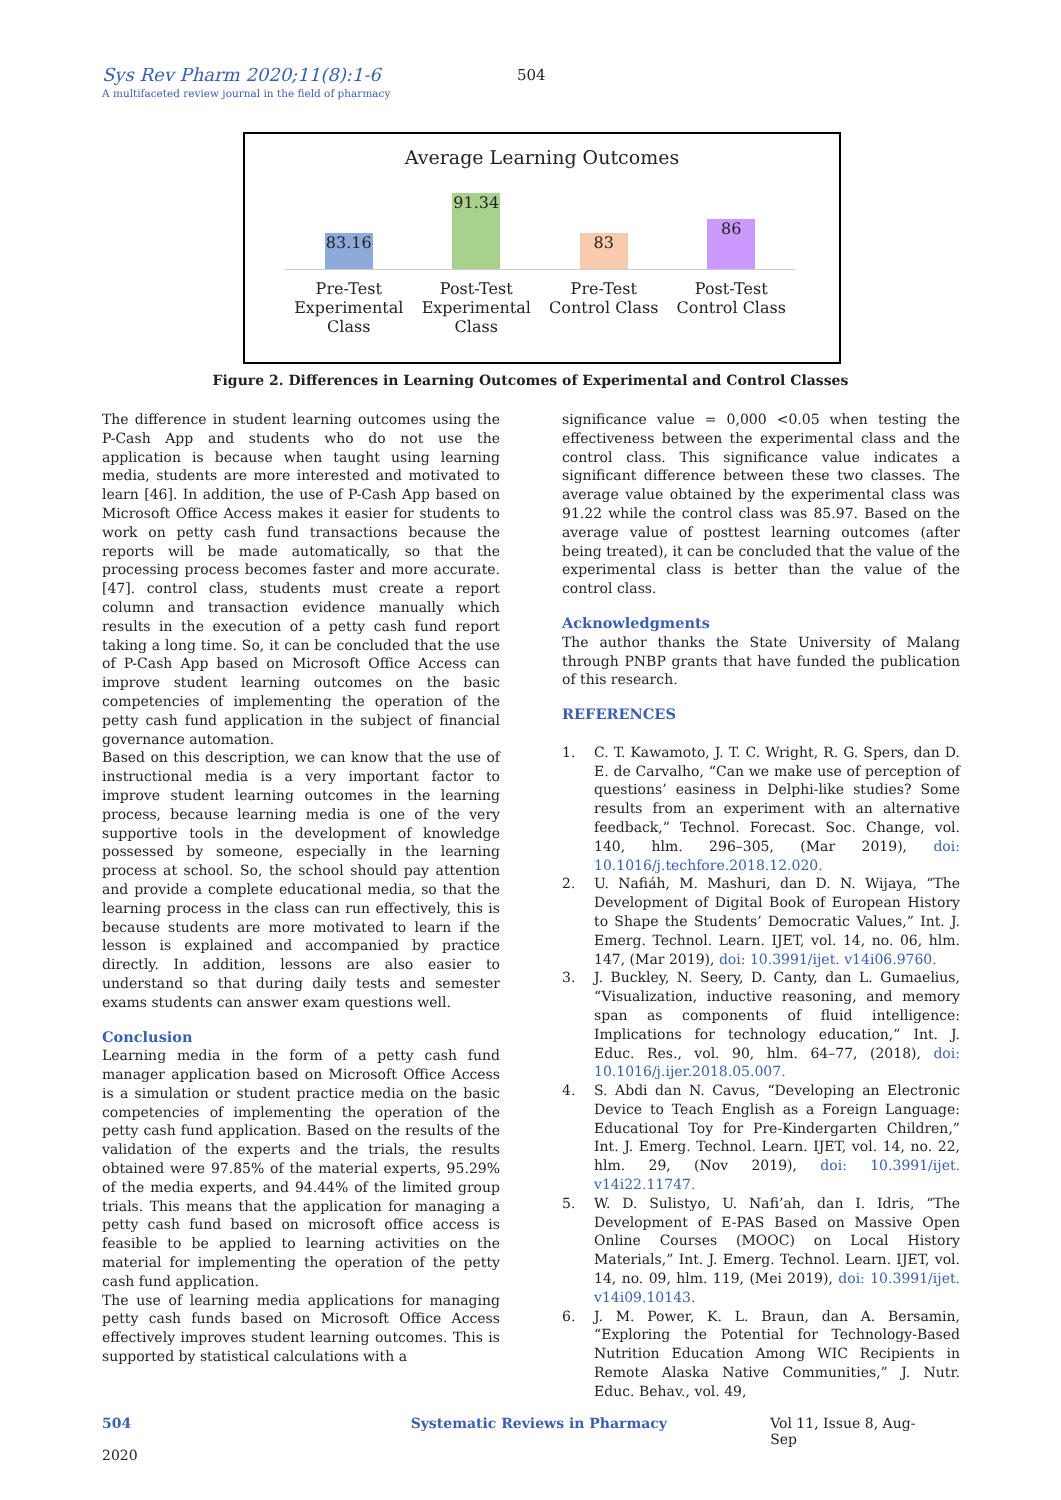Sys Rev Pharm 2020;11(8):1-6 504
A multifaceted review journal in the field of pharmacy
Average Learning Outcomes
83.16
91.34
83
86
Pre-Test Experimental Class
Post-Test Experimental Class
Pre-Test Control Class
Post-Test Control Class
Figure 2. Differences in Learning Outcomes of Experimental and Control Classes
The difference in student learning outcomes using the P-Cash App and students who do not use the application is because when taught using learning media, students are more interested and motivated to learn [46]. In addition, the use of P-Cash App based on Microsoft Office Access makes it easier for students to work on petty cash fund transactions because the reports will be made automatically, so that the processing process becomes faster and more accurate. [47]. control class, students must create a report column and transaction evidence manually which results in the execution of a petty cash fund report taking a long time. So, it can be concluded that the use of P-Cash App based on Microsoft Office Access can improve student learning outcomes on the basic competencies of implementing the operation of the petty cash fund application in the subject of financial governance automation.
Based on this description, we can know that the use of instructional media is a very important factor to improve student learning outcomes in the learning process, because learning media is one of the very supportive tools in the development of knowledge possessed by someone, especially in the learning process at school. So, the school should pay attention and provide a complete educational media, so that the learning process in the class can run effectively, this is because students are more motivated to learn if the lesson is explained and accompanied by practice directly. In addition, lessons are also easier to understand so that during daily tests and semester exams students can answer exam questions well.
Conclusion
Learning media in the form of a petty cash fund manager application based on Microsoft Office Access is a simulation or student practice media on the basic competencies of implementing the operation of the petty cash fund application. Based on the results of the validation of the experts and the trials, the results obtained were 97.85% of the material experts, 95.29% of the media experts, and 94.44% of the limited group trials. This means that the application for managing a petty cash fund based on microsoft office access is feasible to be applied to learning activities on the material for implementing the operation of the petty cash fund application.
The use of learning media applications for managing petty cash funds based on Microsoft Office Access effectively improves student learning outcomes. This is supported by statistical calculations with a
significance value = 0,000 <0.05 when testing the effectiveness between the experimental class and the control class. This significance value indicates a significant difference between these two classes. The average value obtained by the experimental class was 91.22 while the control class was 85.97. Based on the average value of posttest learning outcomes (after being treated), it can be concluded that the value of the experimental class is better than the value of the control class.
Acknowledgments
The author thanks the State University of Malang through PNBP grants that have funded the publication of this research.
REFERENCES
1. C. T. Kawamoto, J. T. C. Wright, R. G. Spers, dan D. E. de Carvalho, “Can we make use of perception of questions’ easiness in Delphi-like studies? Some results from an experiment with an alternative feedback,” Technol. Forecast. Soc. Change, vol. 140, hlm. 296–305, (Mar 2019), doi: 10.1016/j.techfore.2018.12.020.
2. U. Nafiáh, M. Mashuri, dan D. N. Wijaya, “The Development of Digital Book of European History to Shape the Students’ Democratic Values,” Int. J. Emerg. Technol. Learn. IJET, vol. 14, no. 06, hlm. 147, (Mar 2019), doi: 10.3991/ijet. v14i06.9760.
3. J. Buckley, N. Seery, D. Canty, dan L. Gumaelius, “Visualization, inductive reasoning, and memory span as components of fluid intelligence: Implications for technology education,” Int. J. Educ. Res., vol. 90, hlm. 64–77, (2018), doi: 10.1016/j.ijer.2018.05.007.
4. S. Abdi dan N. Cavus, “Developing an Electronic Device to Teach English as a Foreign Language: Educational Toy for Pre-Kindergarten Children,” Int. J. Emerg. Technol. Learn. IJET, vol. 14, no. 22, hlm. 29, (Nov 2019), doi: 10.3991/ijet. v14i22.11747.
5. W. D. Sulistyo, U. Nafi’ah, dan I. Idris, “The Development of E-PAS Based on Massive Open Online Courses (MOOC) on Local History Materials,” Int. J. Emerg. Technol. Learn. IJET, vol. 14, no. 09, hlm. 119, (Mei 2019), doi: 10.3991/ijet. v14i09.10143.
6. J. M. Power, K. L. Braun, dan A. Bersamin, “Exploring the Potential for Technology-Based Nutrition Education Among WIC Recipients in Remote Alaska Native Communities,” J. Nutr. Educ. Behav., vol. 49,
504 Systematic Reviews in Pharmacy Vol 11, Issue 8, Aug-Sep
2020